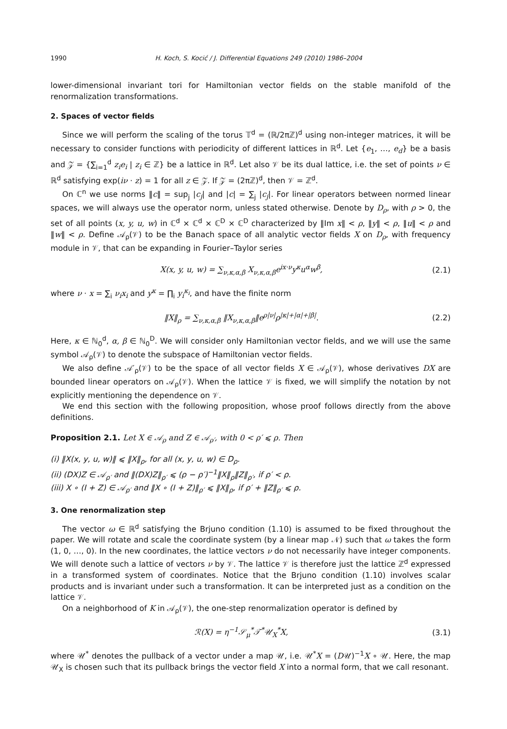1990 H. Koch, S. Kocić / J. Differential Equations 249 (2010) 1986–2004
lower-dimensional invariant tori for Hamiltonian vector fields on the stable manifold of the renormalization transformations.
2. Spaces of vector fields
Since we will perform the scaling of the torus 𝕋<sup>d</sup> = (ℝ/2πℤ)<sup>d</sup> using non-integer matrices, it will be necessary to consider functions with periodicity of different lattices in ℝ<sup>d</sup>. Let {e<sub>1</sub>, …, e<sub>d</sub>} be a basis and 𝒵 = {∑<sub>i=1</sub><sup>d</sup> z<sub>i</sub>e<sub>i</sub> | z<sub>i</sub> ∈ ℤ} be a lattice in ℝ<sup>d</sup>. Let also 𝒱 be its dual lattice, i.e. the set of points ν ∈ ℝ<sup>d</sup> satisfying exp(iν · z) = 1 for all z ∈ 𝒵. If 𝒵 = (2πℤ)<sup>d</sup>, then 𝒱 = ℤ<sup>d</sup>.
On ℂ<sup>n</sup> we use norms ‖c‖ = sup<sub>j</sub> |c<sub>j</sub>| and |c| = ∑<sub>j</sub> |c<sub>j</sub>|. For linear operators between normed linear spaces, we will always use the operator norm, unless stated otherwise. Denote by D<sub>ρ</sub>, with ρ > 0, the set of all points (x, y, u, w) in ℂ<sup>d</sup> × ℂ<sup>d</sup> × ℂ<sup>D</sup> × ℂ<sup>D</sup> characterized by ‖Im x‖ < ρ, ‖y‖ < ρ, ‖u‖ < ρ and ‖w‖ < ρ. Define 𝒜<sub>ρ</sub>(𝒱) to be the Banach space of all analytic vector fields X on D<sub>ρ</sub>, with frequency module in 𝒱, that can be expanding in Fourier–Taylor series
X(x, y, u, w) = ∑<sub>ν,κ,α,β</sub> X<sub>ν,κ,α,β</sub>e<sup>ix·ν</sup>y<sup>κ</sup>u<sup>α</sup>w<sup>β</sup>, (2.1)
where ν · x = ∑<sub>i</sub> ν<sub>i</sub>x<sub>i</sub> and y<sup>κ</sup> = ∏<sub>i</sub> y<sub>i</sub><sup>κ<sub>i</sub></sup>, and have the finite norm
‖X‖<sub>ρ</sub> = ∑<sub>ν,κ,α,β</sub> ‖X<sub>ν,κ,α,β</sub>‖e<sup>ρ|ν|</sup>ρ<sup>|κ|+|α|+|β|</sup>. (2.2)
Here, κ ∈ ℕ<sub>0</sub><sup>d</sup>, α, β ∈ ℕ<sub>0</sub><sup>D</sup>. We will consider only Hamiltonian vector fields, and we will use the same symbol 𝒜<sub>ρ</sub>(𝒱) to denote the subspace of Hamiltonian vector fields.
We also define 𝒜′<sub>ρ</sub>(𝒱) to be the space of all vector fields X ∈ 𝒜<sub>ρ</sub>(𝒱), whose derivatives DX are bounded linear operators on 𝒜<sub>ρ</sub>(𝒱). When the lattice 𝒱 is fixed, we will simplify the notation by not explicitly mentioning the dependence on 𝒱.
We end this section with the following proposition, whose proof follows directly from the above definitions.
Proposition 2.1. Let X ∈ 𝒜<sub>ρ</sub> and Z ∈ 𝒜<sub>ρ′</sub>, with 0 < ρ′ ⩽ ρ. Then
(i) ‖X(x, y, u, w)‖ ⩽ ‖X‖<sub>ρ</sub>, for all (x, y, u, w) ∈ D<sub>ρ</sub>.
(ii) (DX)Z ∈ 𝒜<sub>ρ′</sub> and ‖(DX)Z‖<sub>ρ′</sub> ⩽ (ρ − ρ′)<sup>−1</sup>‖X‖<sub>ρ</sub>‖Z‖<sub>ρ′</sub>, if ρ′ < ρ.
(iii) X ∘ (I + Z) ∈ 𝒜<sub>ρ′</sub> and ‖X ∘ (I + Z)‖<sub>ρ′</sub> ⩽ ‖X‖<sub>ρ</sub>, if ρ′ + ‖Z‖<sub>ρ′</sub> ⩽ ρ.
3. One renormalization step
The vector ω ∈ ℝ<sup>d</sup> satisfying the Brjuno condition (1.10) is assumed to be fixed throughout the paper. We will rotate and scale the coordinate system (by a linear map 𝒩) such that ω takes the form (1, 0, …, 0). In the new coordinates, the lattice vectors ν do not necessarily have integer components. We will denote such a lattice of vectors ν by 𝒱. The lattice 𝒱 is therefore just the lattice ℤ<sup>d</sup> expressed in a transformed system of coordinates. Notice that the Brjuno condition (1.10) involves scalar products and is invariant under such a transformation. It can be interpreted just as a condition on the lattice 𝒱.
On a neighborhood of K in 𝒜<sub>ρ</sub>(𝒱), the one-step renormalization operator is defined by
ℛ(X) = η<sup>−1</sup>𝒮<sub>μ</sub><sup>*</sup>𝒯<sup>*</sup>𝒰<sub>X</sub><sup>*</sup>X, (3.1)
where 𝒰<sup>*</sup> denotes the pullback of a vector under a map 𝒰, i.e. 𝒰<sup>*</sup>X = (D𝒰)<sup>−1</sup>X ∘ 𝒰. Here, the map 𝒰<sub>X</sub> is chosen such that its pullback brings the vector field X into a normal form, that we call resonant.